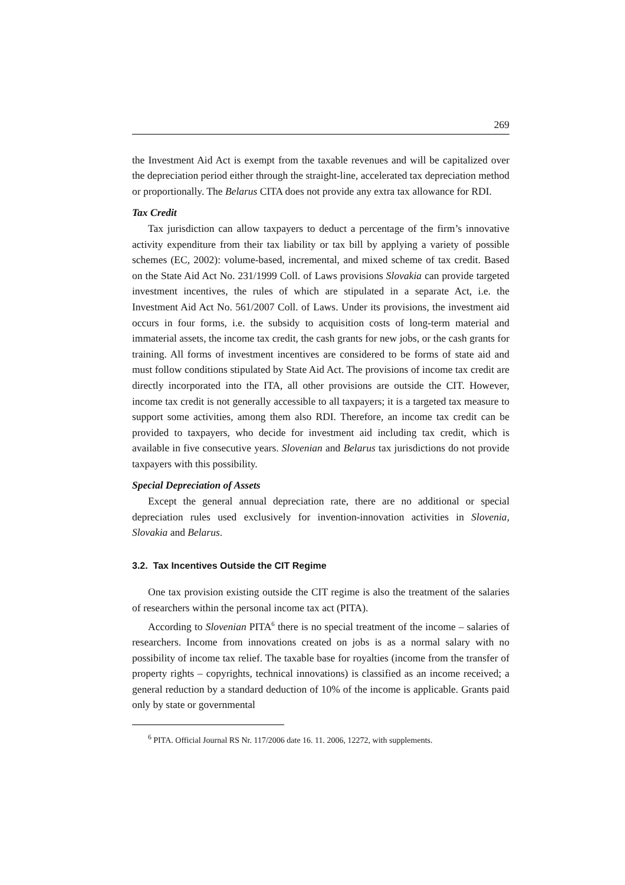269
the Investment Aid Act is exempt from the taxable revenues and will be capitalized over the depreciation period either through the straight-line, accelerated tax depreciation method or proportionally. The Belarus CITA does not provide any extra tax allowance for RDI.
Tax Credit
Tax jurisdiction can allow taxpayers to deduct a percentage of the firm’s innovative activity expenditure from their tax liability or tax bill by applying a variety of possible schemes (EC, 2002): volume-based, incremental, and mixed scheme of tax credit. Based on the State Aid Act No. 231/1999 Coll. of Laws provisions Slovakia can provide targeted investment incentives, the rules of which are stipulated in a separate Act, i.e. the Investment Aid Act No. 561/2007 Coll. of Laws. Under its provisions, the investment aid occurs in four forms, i.e. the subsidy to acquisition costs of long-term material and immaterial assets, the income tax credit, the cash grants for new jobs, or the cash grants for training. All forms of investment incentives are considered to be forms of state aid and must follow conditions stipulated by State Aid Act. The provisions of income tax credit are directly incorporated into the ITA, all other provisions are outside the CIT. However, income tax credit is not generally accessible to all taxpayers; it is a targeted tax measure to support some activities, among them also RDI. Therefore, an income tax credit can be provided to taxpayers, who decide for investment aid including tax credit, which is available in five consecutive years. Slovenian and Belarus tax jurisdictions do not provide taxpayers with this possibility.
Special Depreciation of Assets
Except the general annual depreciation rate, there are no additional or special depreciation rules used exclusively for invention-innovation activities in Slovenia, Slovakia and Belarus.
3.2. Tax Incentives Outside the CIT Regime
One tax provision existing outside the CIT regime is also the treatment of the salaries of researchers within the personal income tax act (PITA).
According to Slovenian PITA<sup>6</sup> there is no special treatment of the income – salaries of researchers. Income from innovations created on jobs is as a normal salary with no possibility of income tax relief. The taxable base for royalties (income from the transfer of property rights – copyrights, technical innovations) is classified as an income received; a general reduction by a standard deduction of 10% of the income is applicable. Grants paid only by state or governmental
<sup>6</sup> PITA. Official Journal RS Nr. 117/2006 date 16. 11. 2006, 12272, with supplements.